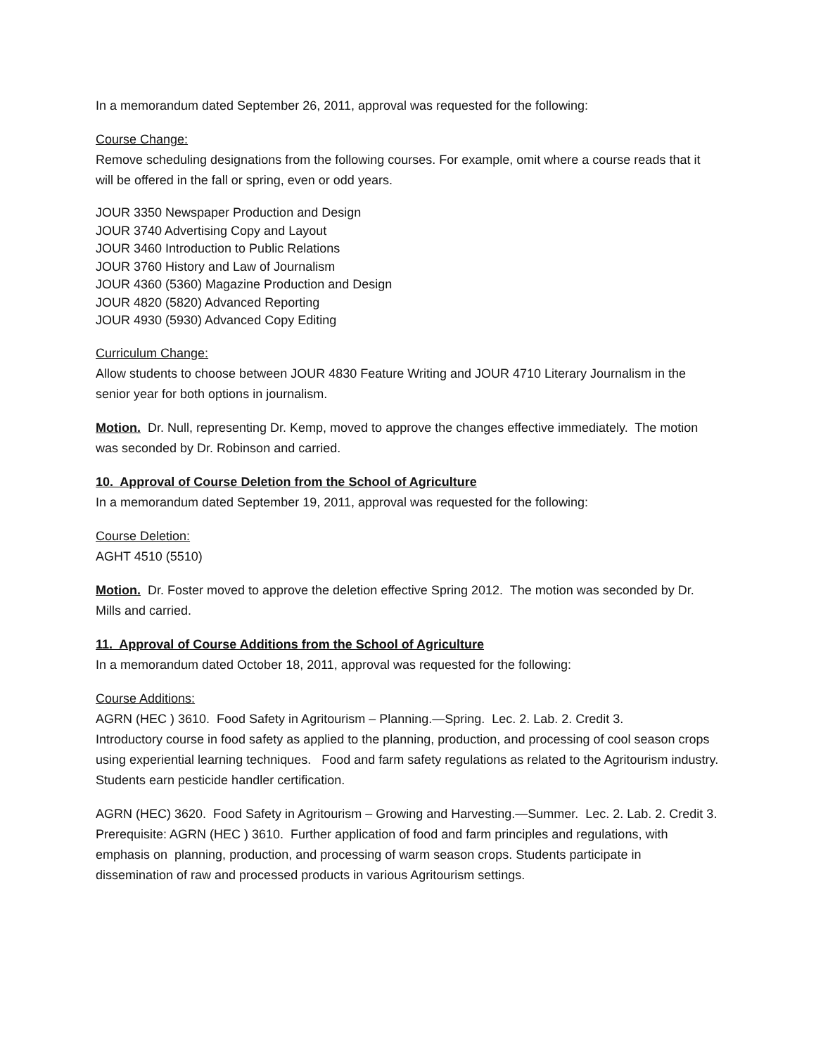In a memorandum dated September 26, 2011, approval was requested for the following:
Course Change:
Remove scheduling designations from the following courses. For example, omit where a course reads that it will be offered in the fall or spring, even or odd years.
JOUR 3350 Newspaper Production and Design
JOUR 3740 Advertising Copy and Layout
JOUR 3460 Introduction to Public Relations
JOUR 3760 History and Law of Journalism
JOUR 4360 (5360) Magazine Production and Design
JOUR 4820 (5820) Advanced Reporting
JOUR 4930 (5930) Advanced Copy Editing
Curriculum Change:
Allow students to choose between JOUR 4830 Feature Writing and JOUR 4710 Literary Journalism in the senior year for both options in journalism.
Motion. Dr. Null, representing Dr. Kemp, moved to approve the changes effective immediately. The motion was seconded by Dr. Robinson and carried.
10. Approval of Course Deletion from the School of Agriculture
In a memorandum dated September 19, 2011, approval was requested for the following:
Course Deletion:
AGHT 4510 (5510)
Motion. Dr. Foster moved to approve the deletion effective Spring 2012. The motion was seconded by Dr. Mills and carried.
11. Approval of Course Additions from the School of Agriculture
In a memorandum dated October 18, 2011, approval was requested for the following:
Course Additions:
AGRN (HEC ) 3610. Food Safety in Agritourism – Planning.—Spring. Lec. 2. Lab. 2. Credit 3.
Introductory course in food safety as applied to the planning, production, and processing of cool season crops using experiential learning techniques. Food and farm safety regulations as related to the Agritourism industry. Students earn pesticide handler certification.
AGRN (HEC) 3620. Food Safety in Agritourism – Growing and Harvesting.—Summer. Lec. 2. Lab. 2. Credit 3.
Prerequisite: AGRN (HEC ) 3610. Further application of food and farm principles and regulations, with emphasis on planning, production, and processing of warm season crops. Students participate in dissemination of raw and processed products in various Agritourism settings.